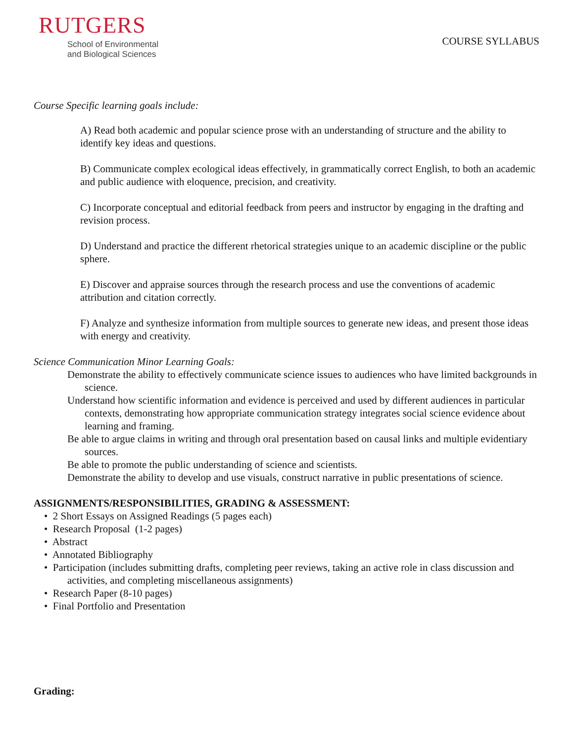RUTGERS
School of Environmental
and Biological Sciences
COURSE SYLLABUS
Course Specific learning goals include:
A) Read both academic and popular science prose with an understanding of structure and the ability to identify key ideas and questions.
B) Communicate complex ecological ideas effectively, in grammatically correct English, to both an academic and public audience with eloquence, precision, and creativity.
C) Incorporate conceptual and editorial feedback from peers and instructor by engaging in the drafting and revision process.
D) Understand and practice the different rhetorical strategies unique to an academic discipline or the public sphere.
E) Discover and appraise sources through the research process and use the conventions of academic attribution and citation correctly.
F) Analyze and synthesize information from multiple sources to generate new ideas, and present those ideas with energy and creativity.
Science Communication Minor Learning Goals:
Demonstrate the ability to effectively communicate science issues to audiences who have limited backgrounds in science.
Understand how scientific information and evidence is perceived and used by different audiences in particular contexts, demonstrating how appropriate communication strategy integrates social science evidence about learning and framing.
Be able to argue claims in writing and through oral presentation based on causal links and multiple evidentiary sources.
Be able to promote the public understanding of science and scientists.
Demonstrate the ability to develop and use visuals, construct narrative in public presentations of science.
ASSIGNMENTS/RESPONSIBILITIES, GRADING & ASSESSMENT:
• 2 Short Essays on Assigned Readings (5 pages each)
• Research Proposal (1-2 pages)
• Abstract
• Annotated Bibliography
• Participation (includes submitting drafts, completing peer reviews, taking an active role in class discussion and activities, and completing miscellaneous assignments)
• Research Paper (8-10 pages)
• Final Portfolio and Presentation
Grading: